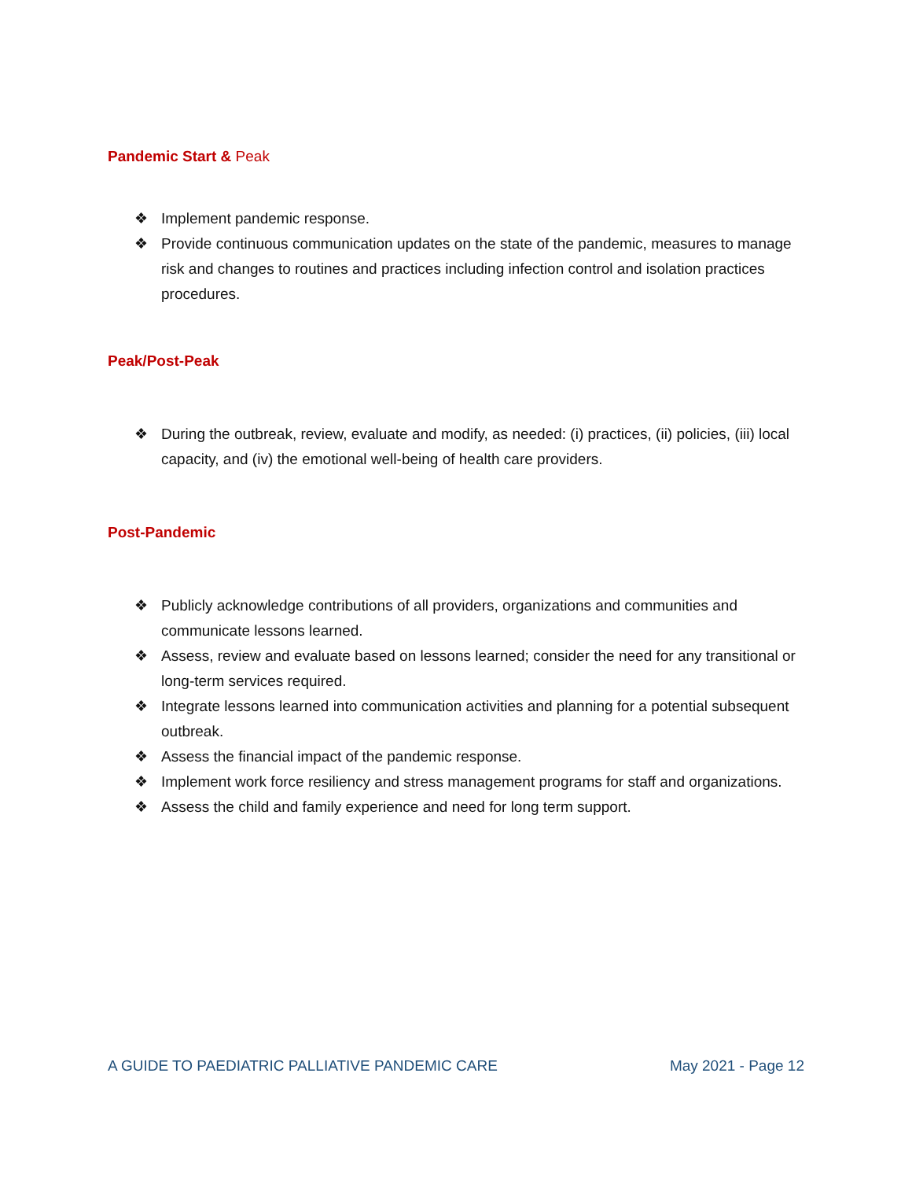Pandemic Start & Peak
❖ Implement pandemic response.
❖ Provide continuous communication updates on the state of the pandemic, measures to manage risk and changes to routines and practices including infection control and isolation practices procedures.
Peak/Post-Peak
❖ During the outbreak, review, evaluate and modify, as needed: (i) practices, (ii) policies, (iii) local capacity, and (iv) the emotional well-being of health care providers.
Post-Pandemic
❖ Publicly acknowledge contributions of all providers, organizations and communities and communicate lessons learned.
❖ Assess, review and evaluate based on lessons learned; consider the need for any transitional or long-term services required.
❖ Integrate lessons learned into communication activities and planning for a potential subsequent outbreak.
❖ Assess the financial impact of the pandemic response.
❖ Implement work force resiliency and stress management programs for staff and organizations.
❖ Assess the child and family experience and need for long term support.
A GUIDE TO PAEDIATRIC PALLIATIVE PANDEMIC CARE May 2021 - Page 12